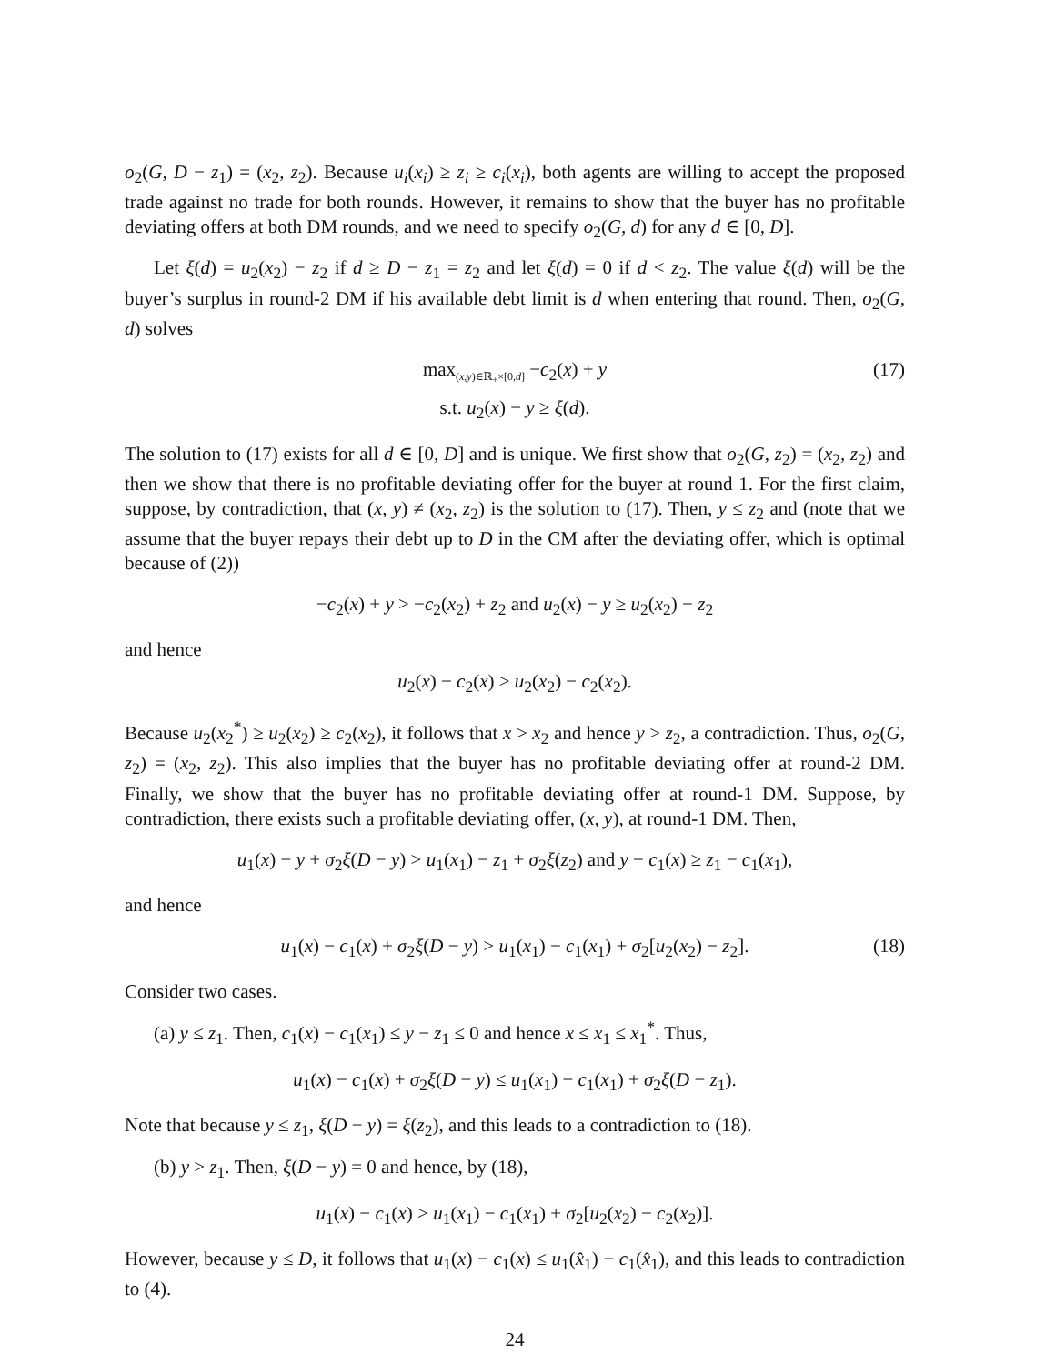o<sub>2</sub>(G, D − z<sub>1</sub>) = (x<sub>2</sub>, z<sub>2</sub>). Because u<sub>i</sub>(x<sub>i</sub>) ≥ z<sub>i</sub> ≥ c<sub>i</sub>(x<sub>i</sub>), both agents are willing to accept the proposed trade against no trade for both rounds. However, it remains to show that the buyer has no profitable deviating offers at both DM rounds, and we need to specify o<sub>2</sub>(G, d) for any d ∈ [0, D].
Let ξ(d) = u<sub>2</sub>(x<sub>2</sub>) − z<sub>2</sub> if d ≥ D − z<sub>1</sub> = z<sub>2</sub> and let ξ(d) = 0 if d < z<sub>2</sub>. The value ξ(d) will be the buyer’s surplus in round-2 DM if his available debt limit is d when entering that round. Then, o<sub>2</sub>(G, d) solves
max<sub>(x,y)∈ℝ<sub>+</sub>×[0,d]</sub> −c<sub>2</sub>(x) + y
s.t. u<sub>2</sub>(x) − y ≥ ξ(d).
(17)
The solution to (17) exists for all d ∈ [0, D] and is unique. We first show that o<sub>2</sub>(G, z<sub>2</sub>) = (x<sub>2</sub>, z<sub>2</sub>) and then we show that there is no profitable deviating offer for the buyer at round 1. For the first claim, suppose, by contradiction, that (x, y) ≠ (x<sub>2</sub>, z<sub>2</sub>) is the solution to (17). Then, y ≤ z<sub>2</sub> and (note that we assume that the buyer repays their debt up to D in the CM after the deviating offer, which is optimal because of (2))
−c<sub>2</sub>(x) + y > −c<sub>2</sub>(x<sub>2</sub>) + z<sub>2</sub> and u<sub>2</sub>(x) − y ≥ u<sub>2</sub>(x<sub>2</sub>) − z<sub>2</sub>
and hence
u<sub>2</sub>(x) − c<sub>2</sub>(x) > u<sub>2</sub>(x<sub>2</sub>) − c<sub>2</sub>(x<sub>2</sub>).
Because u<sub>2</sub>(x<sub>2</sub><sup>*</sup>) ≥ u<sub>2</sub>(x<sub>2</sub>) ≥ c<sub>2</sub>(x<sub>2</sub>), it follows that x > x<sub>2</sub> and hence y > z<sub>2</sub>, a contradiction. Thus, o<sub>2</sub>(G, z<sub>2</sub>) = (x<sub>2</sub>, z<sub>2</sub>). This also implies that the buyer has no profitable deviating offer at round-2 DM. Finally, we show that the buyer has no profitable deviating offer at round-1 DM. Suppose, by contradiction, there exists such a profitable deviating offer, (x, y), at round-1 DM. Then,
u<sub>1</sub>(x) − y + σ<sub>2</sub>ξ(D − y) > u<sub>1</sub>(x<sub>1</sub>) − z<sub>1</sub> + σ<sub>2</sub>ξ(z<sub>2</sub>) and y − c<sub>1</sub>(x) ≥ z<sub>1</sub> − c<sub>1</sub>(x<sub>1</sub>),
and hence
u<sub>1</sub>(x) − c<sub>1</sub>(x) + σ<sub>2</sub>ξ(D − y) > u<sub>1</sub>(x<sub>1</sub>) − c<sub>1</sub>(x<sub>1</sub>) + σ<sub>2</sub>[u<sub>2</sub>(x<sub>2</sub>) − z<sub>2</sub>]. (18)
Consider two cases.
(a) y ≤ z<sub>1</sub>. Then, c<sub>1</sub>(x) − c<sub>1</sub>(x<sub>1</sub>) ≤ y − z<sub>1</sub> ≤ 0 and hence x ≤ x<sub>1</sub> ≤ x<sub>1</sub><sup>*</sup>. Thus,
u<sub>1</sub>(x) − c<sub>1</sub>(x) + σ<sub>2</sub>ξ(D − y) ≤ u<sub>1</sub>(x<sub>1</sub>) − c<sub>1</sub>(x<sub>1</sub>) + σ<sub>2</sub>ξ(D − z<sub>1</sub>).
Note that because y ≤ z<sub>1</sub>, ξ(D − y) = ξ(z<sub>2</sub>), and this leads to a contradiction to (18).
(b) y > z<sub>1</sub>. Then, ξ(D − y) = 0 and hence, by (18),
u<sub>1</sub>(x) − c<sub>1</sub>(x) > u<sub>1</sub>(x<sub>1</sub>) − c<sub>1</sub>(x<sub>1</sub>) + σ<sub>2</sub>[u<sub>2</sub>(x<sub>2</sub>) − c<sub>2</sub>(x<sub>2</sub>)].
However, because y ≤ D, it follows that u<sub>1</sub>(x) − c<sub>1</sub>(x) ≤ u<sub>1</sub>(x̂<sub>1</sub>) − c<sub>1</sub>(x̂<sub>1</sub>), and this leads to contradiction to (4).
24